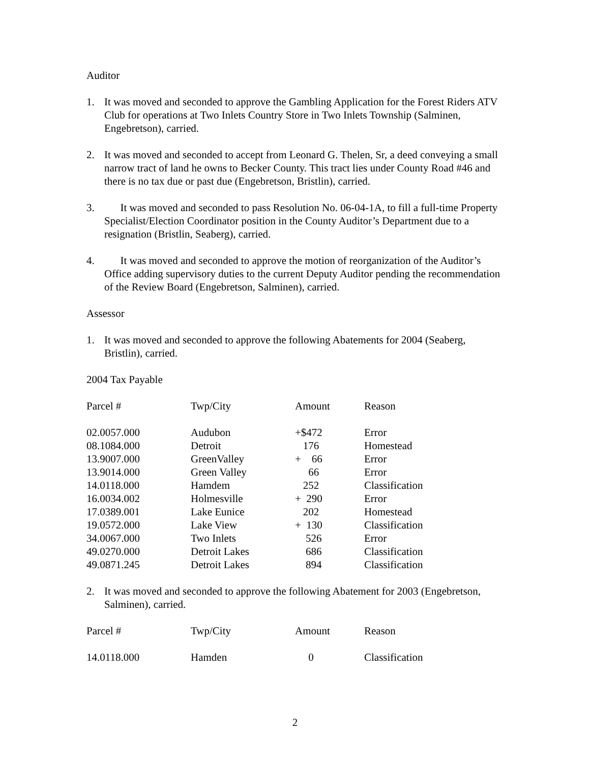Auditor
1. It was moved and seconded to approve the Gambling Application for the Forest Riders ATV Club for operations at Two Inlets Country Store in Two Inlets Township (Salminen, Engebretson), carried.
2. It was moved and seconded to accept from Leonard G. Thelen, Sr, a deed conveying a small narrow tract of land he owns to Becker County. This tract lies under County Road #46 and there is no tax due or past due (Engebretson, Bristlin), carried.
3. It was moved and seconded to pass Resolution No. 06-04-1A, to fill a full-time Property Specialist/Election Coordinator position in the County Auditor’s Department due to a resignation (Bristlin, Seaberg), carried.
4. It was moved and seconded to approve the motion of reorganization of the Auditor’s Office adding supervisory duties to the current Deputy Auditor pending the recommendation of the Review Board (Engebretson, Salminen), carried.
Assessor
1. It was moved and seconded to approve the following Abatements for 2004 (Seaberg, Bristlin), carried.
2004 Tax Payable
| Parcel # | Twp/City | Amount | Reason |
| --- | --- | --- | --- |
| 02.0057.000 | Audubon | +$472 | Error |
| 08.1084.000 | Detroit | 176 | Homestead |
| 13.9007.000 | GreenValley | + 66 | Error |
| 13.9014.000 | Green Valley | 66 | Error |
| 14.0118.000 | Hamdem | 252 | Classification |
| 16.0034.002 | Holmesville | + 290 | Error |
| 17.0389.001 | Lake Eunice | 202 | Homestead |
| 19.0572.000 | Lake View | + 130 | Classification |
| 34.0067.000 | Two Inlets | 526 | Error |
| 49.0270.000 | Detroit Lakes | 686 | Classification |
| 49.0871.245 | Detroit Lakes | 894 | Classification |
2. It was moved and seconded to approve the following Abatement for 2003 (Engebretson, Salminen), carried.
| Parcel # | Twp/City | Amount | Reason |
| --- | --- | --- | --- |
| 14.0118.000 | Hamden | 0 | Classification |
2